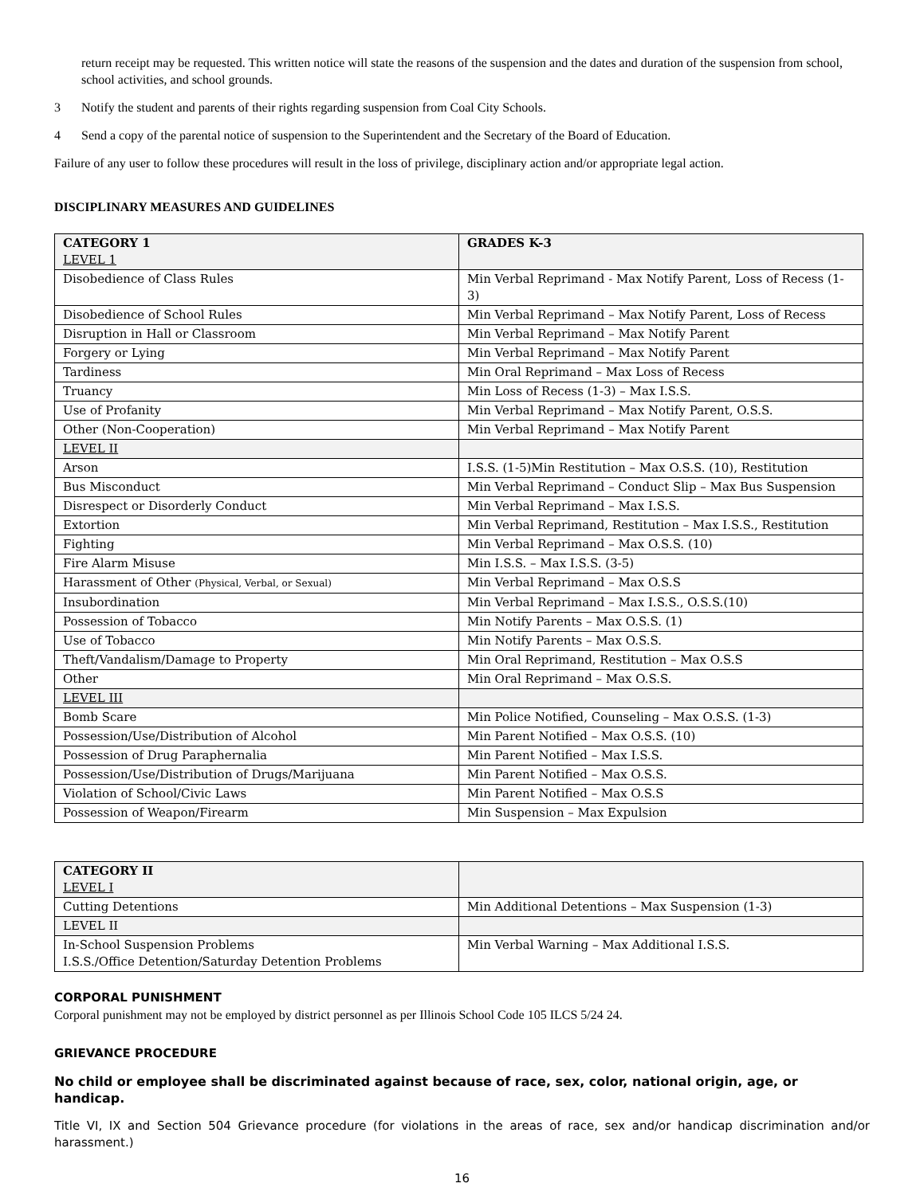return receipt may be requested. This written notice will state the reasons of the suspension and the dates and duration of the suspension from school, school activities, and school grounds.
3 Notify the student and parents of their rights regarding suspension from Coal City Schools.
4 Send a copy of the parental notice of suspension to the Superintendent and the Secretary of the Board of Education.
Failure of any user to follow these procedures will result in the loss of privilege, disciplinary action and/or appropriate legal action.
DISCIPLINARY MEASURES AND GUIDELINES
| CATEGORY 1 LEVEL 1 | GRADES K-3 |
| Disobedience of Class Rules | Min Verbal Reprimand - Max Notify Parent, Loss of Recess (1-3) |
| Disobedience of School Rules | Min Verbal Reprimand – Max Notify Parent, Loss of Recess |
| Disruption in Hall or Classroom | Min Verbal Reprimand – Max Notify Parent |
| Forgery or Lying | Min Verbal Reprimand – Max Notify Parent |
| Tardiness | Min Oral Reprimand – Max Loss of Recess |
| Truancy | Min Loss of Recess (1-3) – Max I.S.S. |
| Use of Profanity | Min Verbal Reprimand – Max Notify Parent, O.S.S. |
| Other (Non-Cooperation) | Min Verbal Reprimand – Max Notify Parent |
| LEVEL II | |
| Arson | I.S.S. (1-5)Min Restitution – Max O.S.S. (10), Restitution |
| Bus Misconduct | Min Verbal Reprimand – Conduct Slip – Max Bus Suspension |
| Disrespect or Disorderly Conduct | Min Verbal Reprimand – Max I.S.S. |
| Extortion | Min Verbal Reprimand, Restitution – Max I.S.S., Restitution |
| Fighting | Min Verbal Reprimand – Max O.S.S. (10) |
| Fire Alarm Misuse | Min I.S.S. – Max I.S.S. (3-5) |
| Harassment of Other (Physical, Verbal, or Sexual) | Min Verbal Reprimand – Max O.S.S |
| Insubordination | Min Verbal Reprimand – Max I.S.S., O.S.S.(10) |
| Possession of Tobacco | Min Notify Parents – Max O.S.S. (1) |
| Use of Tobacco | Min Notify Parents – Max O.S.S. |
| Theft/Vandalism/Damage to Property | Min Oral Reprimand, Restitution – Max O.S.S |
| Other | Min Oral Reprimand – Max O.S.S. |
| LEVEL III | |
| Bomb Scare | Min Police Notified, Counseling – Max O.S.S. (1-3) |
| Possession/Use/Distribution of Alcohol | Min Parent Notified – Max O.S.S. (10) |
| Possession of Drug Paraphernalia | Min Parent Notified – Max I.S.S. |
| Possession/Use/Distribution of Drugs/Marijuana | Min Parent Notified – Max O.S.S. |
| Violation of School/Civic Laws | Min Parent Notified – Max O.S.S |
| Possession of Weapon/Firearm | Min Suspension – Max Expulsion |
| CATEGORY II LEVEL I | |
| Cutting Detentions | Min Additional Detentions – Max Suspension (1-3) |
| LEVEL II | |
| In-School Suspension Problems I.S.S./Office Detention/Saturday Detention Problems | Min Verbal Warning – Max Additional I.S.S. |
CORPORAL PUNISHMENT
Corporal punishment may not be employed by district personnel as per Illinois School Code 105 ILCS 5/24 24.
GRIEVANCE PROCEDURE
No child or employee shall be discriminated against because of race, sex, color, national origin, age, or handicap.
Title VI, IX and Section 504 Grievance procedure (for violations in the areas of race, sex and/or handicap discrimination and/or harassment.)
16